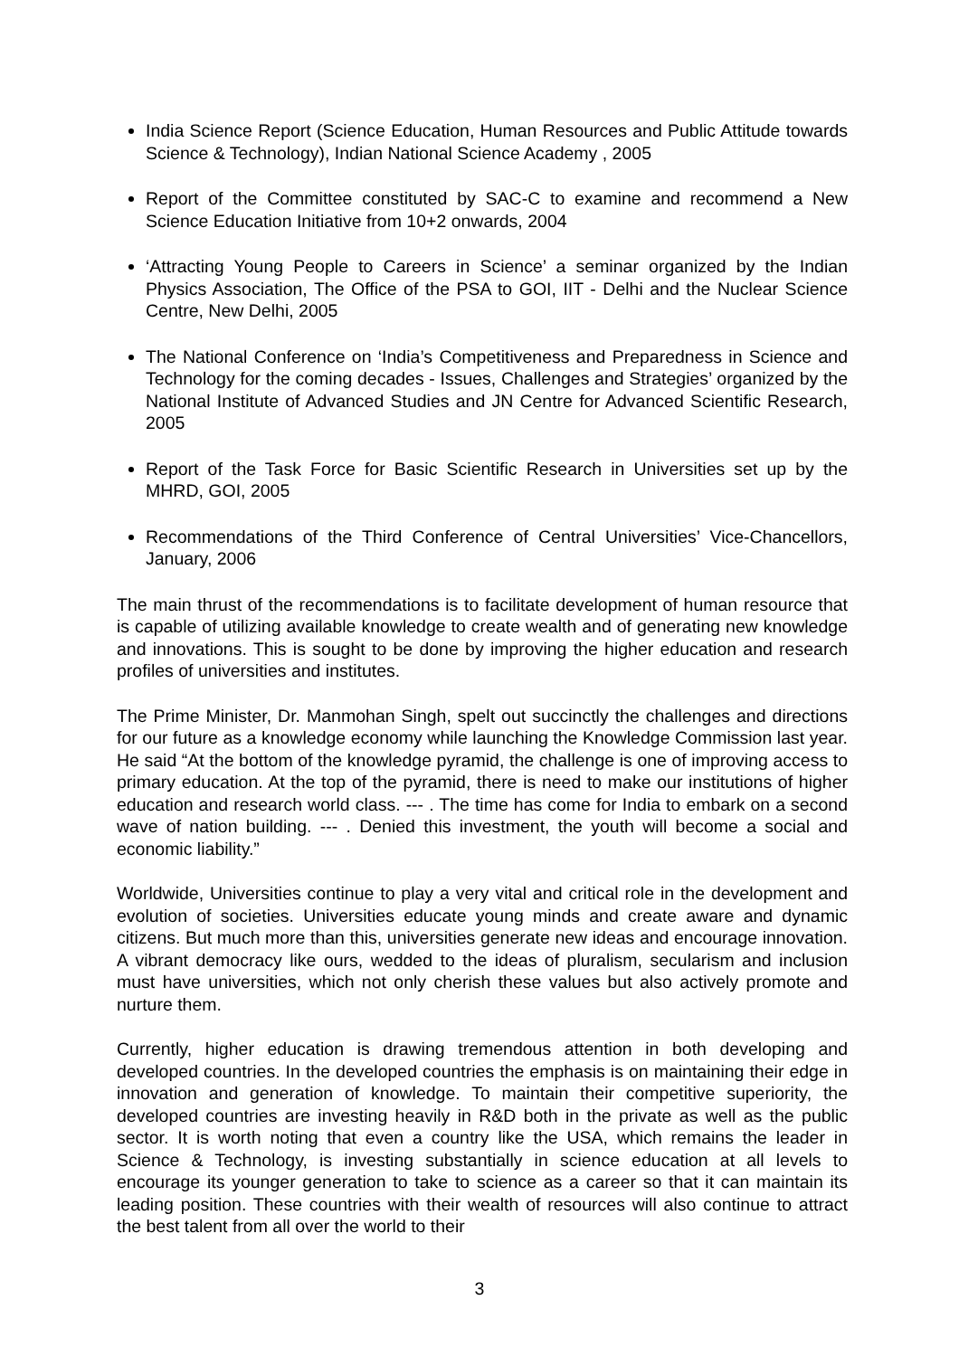India Science Report (Science Education, Human Resources and Public Attitude towards Science & Technology), Indian National Science Academy , 2005
Report of the Committee constituted by SAC-C to examine and recommend a New Science Education Initiative from 10+2 onwards, 2004
‘Attracting Young People to Careers in Science’ a seminar organized by the Indian Physics Association, The Office of the PSA to GOI, IIT - Delhi and the Nuclear Science Centre, New Delhi, 2005
The National Conference on ‘India’s Competitiveness and Preparedness in Science and Technology for the coming decades - Issues, Challenges and Strategies’ organized by the National Institute of Advanced Studies and JN Centre for Advanced Scientific Research, 2005
Report of the Task Force for Basic Scientific Research in Universities set up by the MHRD, GOI, 2005
Recommendations of the Third Conference of Central Universities’ Vice-Chancellors, January, 2006
The main thrust of the recommendations is to facilitate development of human resource that is capable of utilizing available knowledge to create wealth and of generating new knowledge and innovations. This is sought to be done by improving the higher education and research profiles of universities and institutes.
The Prime Minister, Dr. Manmohan Singh, spelt out succinctly the challenges and directions for our future as a knowledge economy while launching the Knowledge Commission last year. He said “At the bottom of the knowledge pyramid, the challenge is one of improving access to primary education. At the top of the pyramid, there is need to make our institutions of higher education and research world class. --- . The time has come for India to embark on a second wave of nation building. --- . Denied this investment, the youth will become a social and economic liability.”
Worldwide, Universities continue to play a very vital and critical role in the development and evolution of societies. Universities educate young minds and create aware and dynamic citizens. But much more than this, universities generate new ideas and encourage innovation. A vibrant democracy like ours, wedded to the ideas of pluralism, secularism and inclusion must have universities, which not only cherish these values but also actively promote and nurture them.
Currently, higher education is drawing tremendous attention in both developing and developed countries. In the developed countries the emphasis is on maintaining their edge in innovation and generation of knowledge. To maintain their competitive superiority, the developed countries are investing heavily in R&D both in the private as well as the public sector. It is worth noting that even a country like the USA, which remains the leader in Science & Technology, is investing substantially in science education at all levels to encourage its younger generation to take to science as a career so that it can maintain its leading position. These countries with their wealth of resources will also continue to attract the best talent from all over the world to their
3